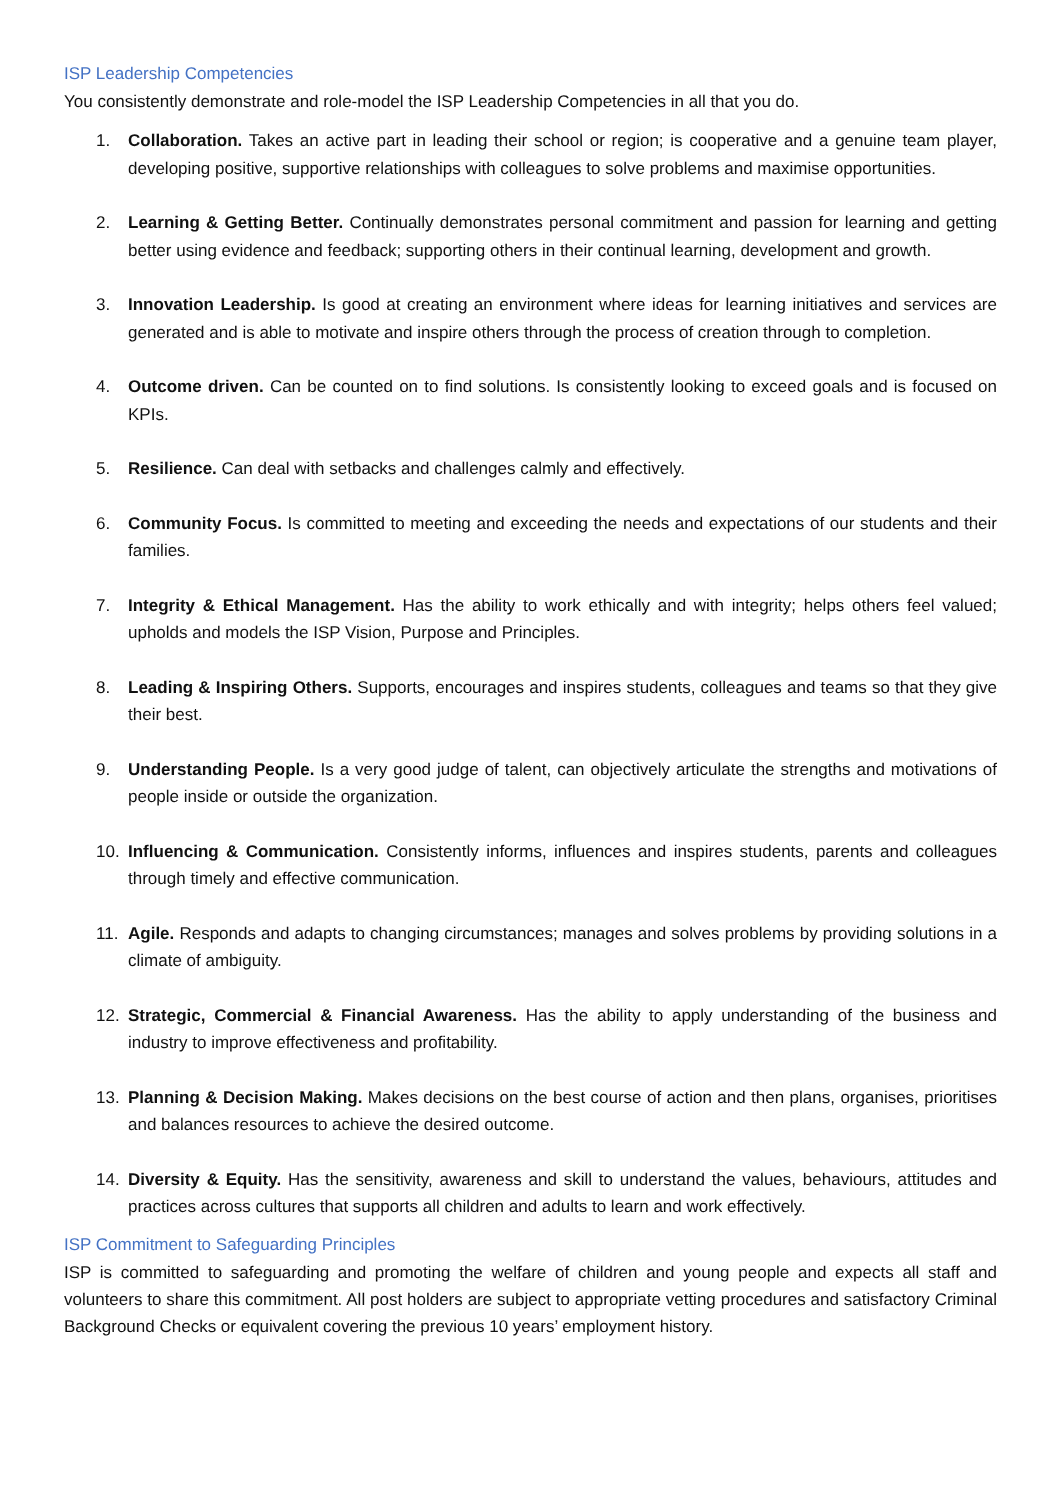ISP Leadership Competencies
You consistently demonstrate and role-model the ISP Leadership Competencies in all that you do.
1. Collaboration. Takes an active part in leading their school or region; is cooperative and a genuine team player, developing positive, supportive relationships with colleagues to solve problems and maximise opportunities.
2. Learning & Getting Better. Continually demonstrates personal commitment and passion for learning and getting better using evidence and feedback; supporting others in their continual learning, development and growth.
3. Innovation Leadership. Is good at creating an environment where ideas for learning initiatives and services are generated and is able to motivate and inspire others through the process of creation through to completion.
4. Outcome driven. Can be counted on to find solutions. Is consistently looking to exceed goals and is focused on KPIs.
5. Resilience. Can deal with setbacks and challenges calmly and effectively.
6. Community Focus. Is committed to meeting and exceeding the needs and expectations of our students and their families.
7. Integrity & Ethical Management. Has the ability to work ethically and with integrity; helps others feel valued; upholds and models the ISP Vision, Purpose and Principles.
8. Leading & Inspiring Others. Supports, encourages and inspires students, colleagues and teams so that they give their best.
9. Understanding People. Is a very good judge of talent, can objectively articulate the strengths and motivations of people inside or outside the organization.
10. Influencing & Communication. Consistently informs, influences and inspires students, parents and colleagues through timely and effective communication.
11. Agile. Responds and adapts to changing circumstances; manages and solves problems by providing solutions in a climate of ambiguity.
12. Strategic, Commercial & Financial Awareness. Has the ability to apply understanding of the business and industry to improve effectiveness and profitability.
13. Planning & Decision Making. Makes decisions on the best course of action and then plans, organises, prioritises and balances resources to achieve the desired outcome.
14. Diversity & Equity. Has the sensitivity, awareness and skill to understand the values, behaviours, attitudes and practices across cultures that supports all children and adults to learn and work effectively.
ISP Commitment to Safeguarding Principles
ISP is committed to safeguarding and promoting the welfare of children and young people and expects all staff and volunteers to share this commitment. All post holders are subject to appropriate vetting procedures and satisfactory Criminal Background Checks or equivalent covering the previous 10 years’ employment history.